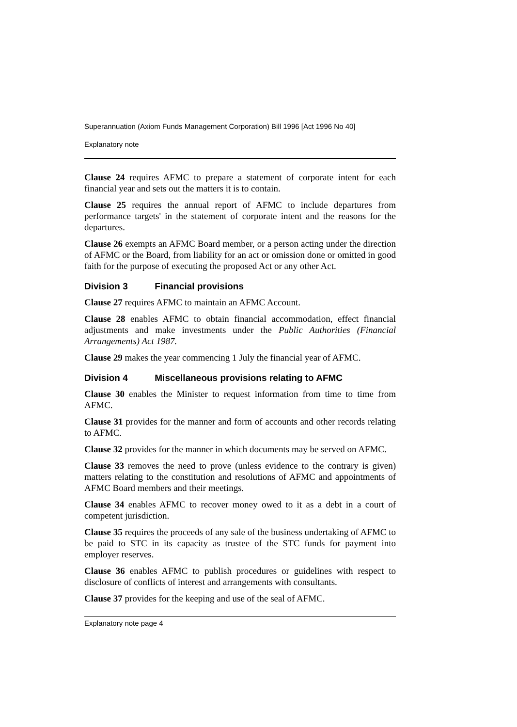Superannuation (Axiom Funds Management Corporation) Bill 1996 [Act 1996 No 40]
Explanatory note
Clause 24 requires AFMC to prepare a statement of corporate intent for each financial year and sets out the matters it is to contain.
Clause 25 requires the annual report of AFMC to include departures from performance targets' in the statement of corporate intent and the reasons for the departures.
Clause 26 exempts an AFMC Board member, or a person acting under the direction of AFMC or the Board, from liability for an act or omission done or omitted in good faith for the purpose of executing the proposed Act or any other Act.
Division 3 Financial provisions
Clause 27 requires AFMC to maintain an AFMC Account.
Clause 28 enables AFMC to obtain financial accommodation, effect financial adjustments and make investments under the Public Authorities (Financial Arrangements) Act 1987.
Clause 29 makes the year commencing 1 July the financial year of AFMC.
Division 4 Miscellaneous provisions relating to AFMC
Clause 30 enables the Minister to request information from time to time from AFMC.
Clause 31 provides for the manner and form of accounts and other records relating to AFMC.
Clause 32 provides for the manner in which documents may be served on AFMC.
Clause 33 removes the need to prove (unless evidence to the contrary is given) matters relating to the constitution and resolutions of AFMC and appointments of AFMC Board members and their meetings.
Clause 34 enables AFMC to recover money owed to it as a debt in a court of competent jurisdiction.
Clause 35 requires the proceeds of any sale of the business undertaking of AFMC to be paid to STC in its capacity as trustee of the STC funds for payment into employer reserves.
Clause 36 enables AFMC to publish procedures or guidelines with respect to disclosure of conflicts of interest and arrangements with consultants.
Clause 37 provides for the keeping and use of the seal of AFMC.
Explanatory note page 4